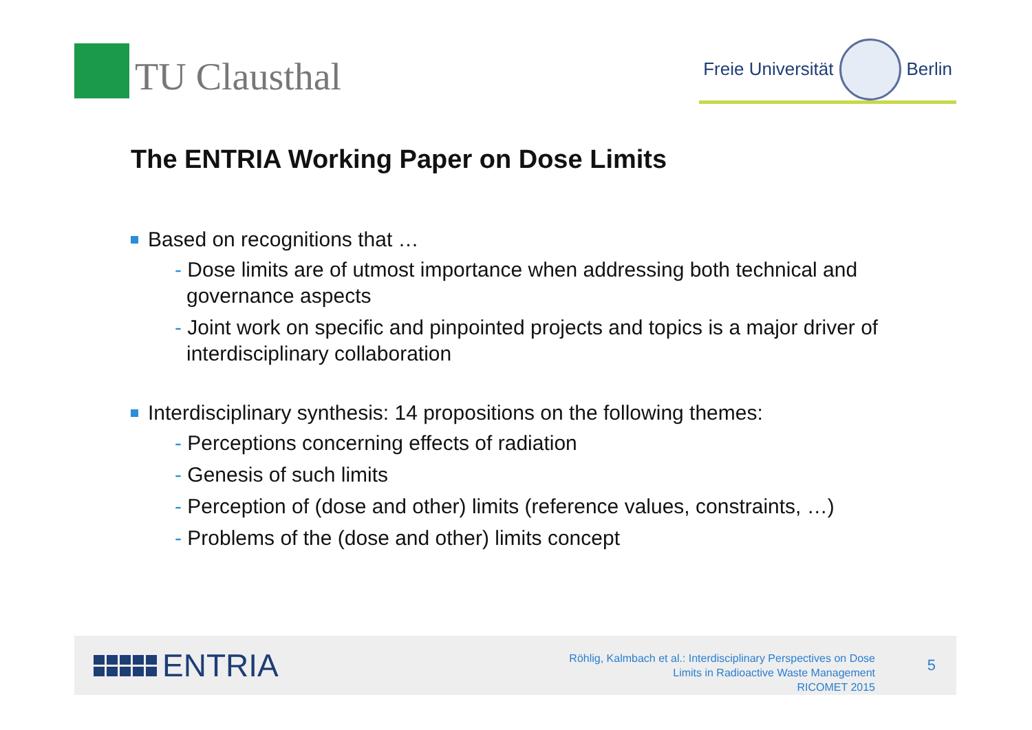TU Clausthal
Freie Universität Berlin
The ENTRIA Working Paper on Dose Limits
Based on recognitions that …
- Dose limits are of utmost importance when addressing both technical and governance aspects
- Joint work on specific and pinpointed projects and topics is a major driver of interdisciplinary collaboration
Interdisciplinary synthesis: 14 propositions on the following themes:
- Perceptions concerning effects of radiation
- Genesis of such limits
- Perception of (dose and other) limits (reference values, constraints, …)
- Problems of the (dose and other) limits concept
ENTRIA
Röhlig, Kalmbach et al.: Interdisciplinary Perspectives on Dose
Limits in Radioactive Waste Management
RICOMET 2015
5